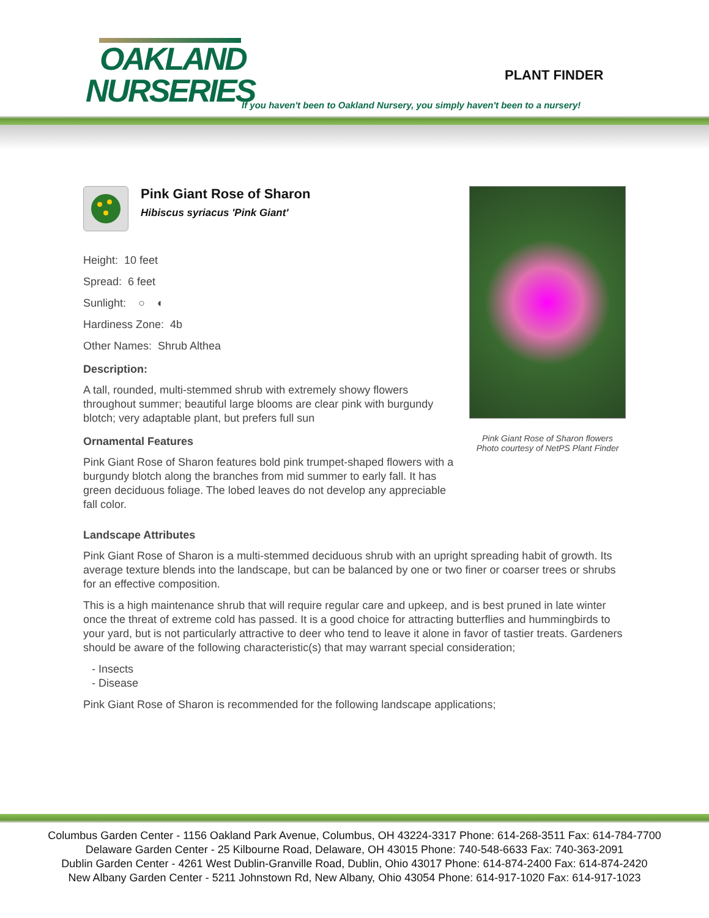OAKLAND
NURSERIES
PLANT FINDER
If you haven't been to Oakland Nursery, you simply haven't been to a nursery!
Pink Giant Rose of Sharon
Hibiscus syriacus 'Pink Giant'
Height: 10 feet
Spread: 6 feet
Sunlight: ○ ◐
Hardiness Zone: 4b
Other Names: Shrub Althea
Description:
A tall, rounded, multi-stemmed shrub with extremely showy flowers throughout summer; beautiful large blooms are clear pink with burgundy blotch; very adaptable plant, but prefers full sun
Ornamental Features
Pink Giant Rose of Sharon features bold pink trumpet-shaped flowers with a burgundy blotch along the branches from mid summer to early fall. It has green deciduous foliage. The lobed leaves do not develop any appreciable fall color.
Pink Giant Rose of Sharon flowers
Photo courtesy of NetPS Plant Finder
Landscape Attributes
Pink Giant Rose of Sharon is a multi-stemmed deciduous shrub with an upright spreading habit of growth. Its average texture blends into the landscape, but can be balanced by one or two finer or coarser trees or shrubs for an effective composition.
This is a high maintenance shrub that will require regular care and upkeep, and is best pruned in late winter once the threat of extreme cold has passed. It is a good choice for attracting butterflies and hummingbirds to your yard, but is not particularly attractive to deer who tend to leave it alone in favor of tastier treats. Gardeners should be aware of the following characteristic(s) that may warrant special consideration;
- Insects
- Disease
Pink Giant Rose of Sharon is recommended for the following landscape applications;
Columbus Garden Center - 1156 Oakland Park Avenue, Columbus, OH 43224-3317 Phone: 614-268-3511 Fax: 614-784-7700
Delaware Garden Center - 25 Kilbourne Road, Delaware, OH 43015 Phone: 740-548-6633 Fax: 740-363-2091
Dublin Garden Center - 4261 West Dublin-Granville Road, Dublin, Ohio 43017 Phone: 614-874-2400 Fax: 614-874-2420
New Albany Garden Center - 5211 Johnstown Rd, New Albany, Ohio 43054 Phone: 614-917-1020 Fax: 614-917-1023